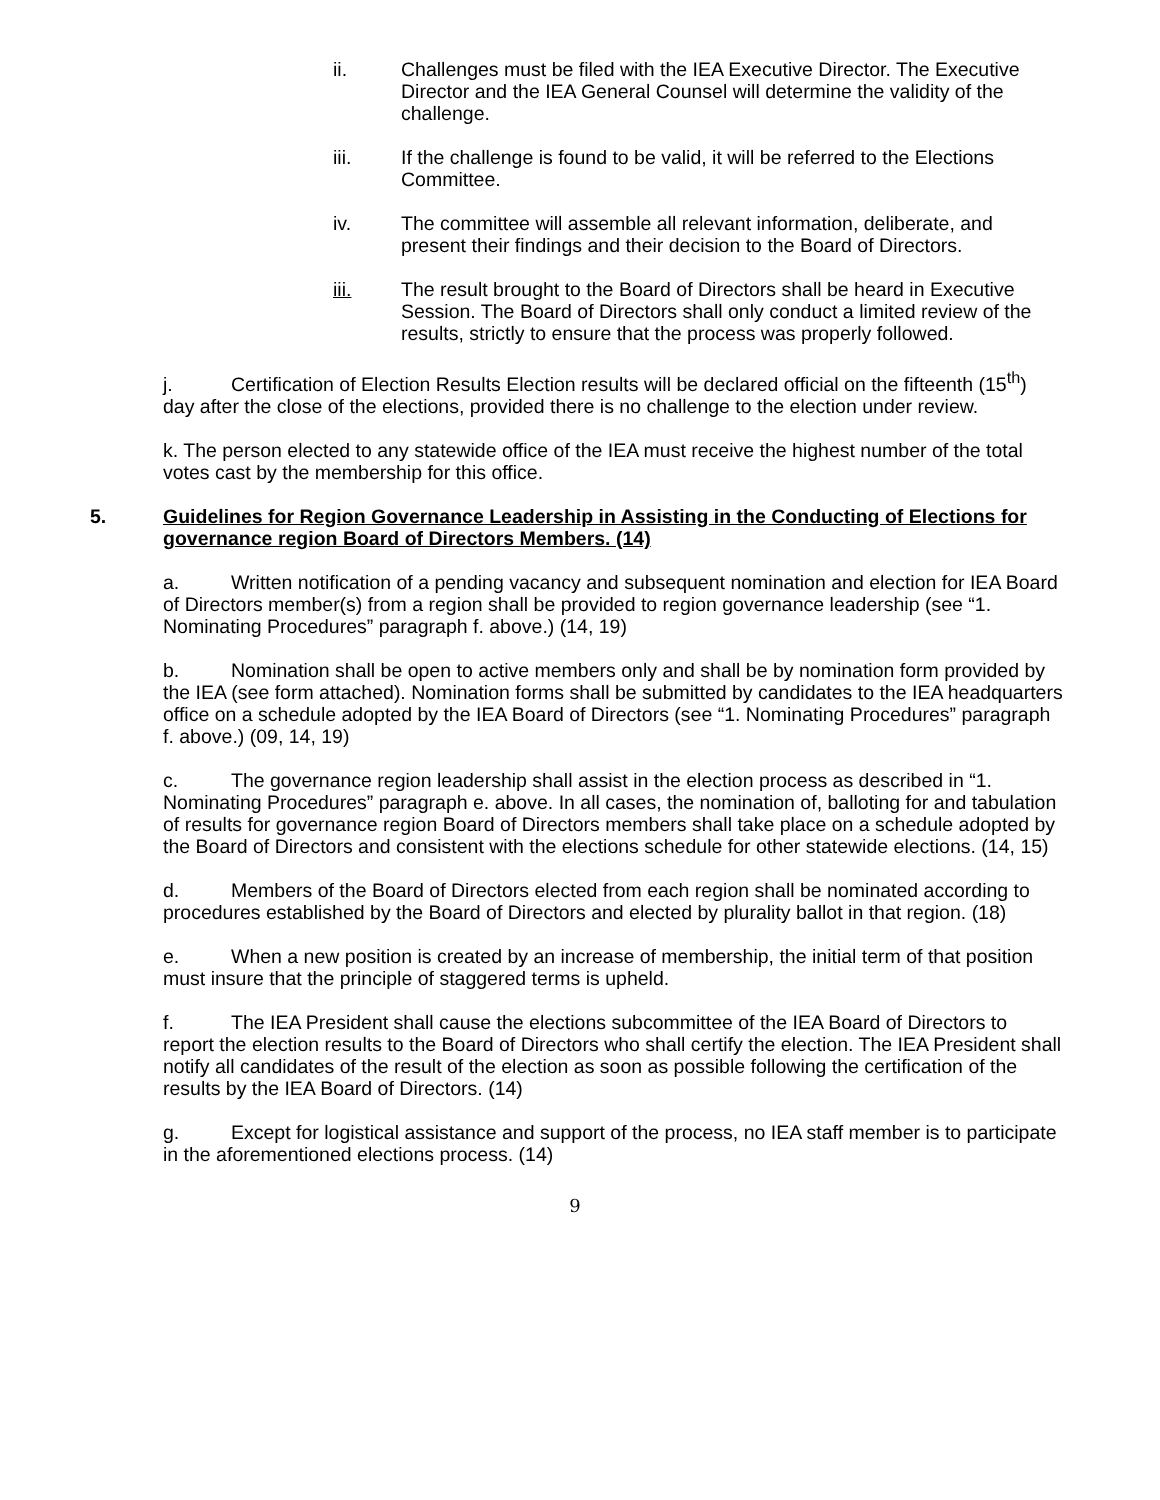ii. Challenges must be filed with the IEA Executive Director. The Executive Director and the IEA General Counsel will determine the validity of the challenge.
iii. If the challenge is found to be valid, it will be referred to the Elections Committee.
iv. The committee will assemble all relevant information, deliberate, and present their findings and their decision to the Board of Directors.
iii. The result brought to the Board of Directors shall be heard in Executive Session. The Board of Directors shall only conduct a limited review of the results, strictly to ensure that the process was properly followed.
j. Certification of Election Results Election results will be declared official on the fifteenth (15<sup>th</sup>) day after the close of the elections, provided there is no challenge to the election under review.
k. The person elected to any statewide office of the IEA must receive the highest number of the total votes cast by the membership for this office.
5. Guidelines for Region Governance Leadership in Assisting in the Conducting of Elections for governance region Board of Directors Members. (14)
a. Written notification of a pending vacancy and subsequent nomination and election for IEA Board of Directors member(s) from a region shall be provided to region governance leadership (see “1. Nominating Procedures” paragraph f. above.) (14, 19)
b. Nomination shall be open to active members only and shall be by nomination form provided by the IEA (see form attached). Nomination forms shall be submitted by candidates to the IEA headquarters office on a schedule adopted by the IEA Board of Directors (see “1. Nominating Procedures” paragraph f. above.) (09, 14, 19)
c. The governance region leadership shall assist in the election process as described in “1. Nominating Procedures” paragraph e. above. In all cases, the nomination of, balloting for and tabulation of results for governance region Board of Directors members shall take place on a schedule adopted by the Board of Directors and consistent with the elections schedule for other statewide elections. (14, 15)
d. Members of the Board of Directors elected from each region shall be nominated according to procedures established by the Board of Directors and elected by plurality ballot in that region. (18)
e. When a new position is created by an increase of membership, the initial term of that position must insure that the principle of staggered terms is upheld.
f. The IEA President shall cause the elections subcommittee of the IEA Board of Directors to report the election results to the Board of Directors who shall certify the election. The IEA President shall notify all candidates of the result of the election as soon as possible following the certification of the results by the IEA Board of Directors. (14)
g. Except for logistical assistance and support of the process, no IEA staff member is to participate in the aforementioned elections process. (14)
9